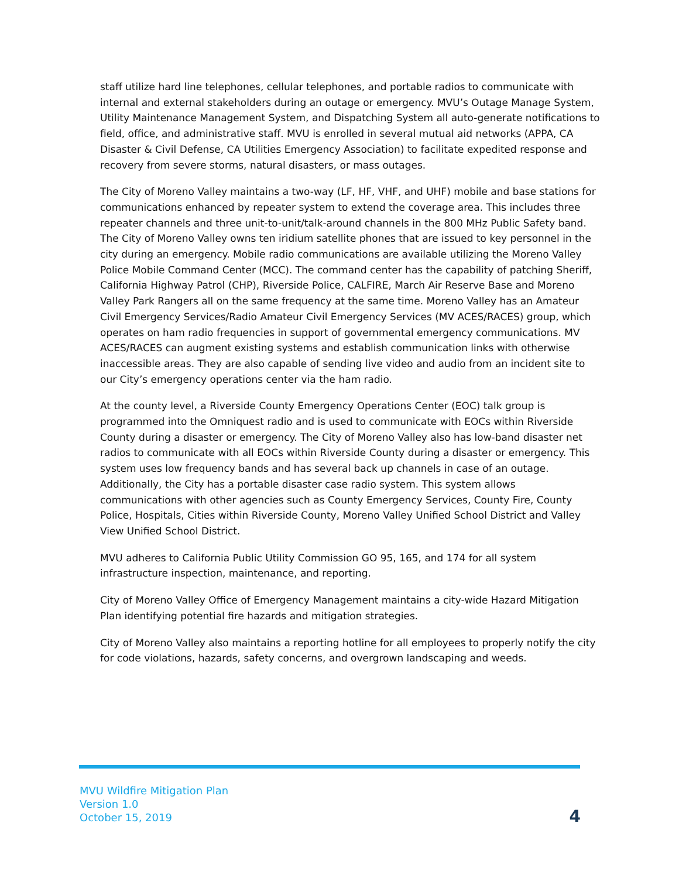staff utilize hard line telephones, cellular telephones, and portable radios to communicate with internal and external stakeholders during an outage or emergency. MVU’s Outage Manage System, Utility Maintenance Management System, and Dispatching System all auto-generate notifications to field, office, and administrative staff. MVU is enrolled in several mutual aid networks (APPA, CA Disaster & Civil Defense, CA Utilities Emergency Association) to facilitate expedited response and recovery from severe storms, natural disasters, or mass outages.
The City of Moreno Valley maintains a two-way (LF, HF, VHF, and UHF) mobile and base stations for communications enhanced by repeater system to extend the coverage area. This includes three repeater channels and three unit-to-unit/talk-around channels in the 800 MHz Public Safety band. The City of Moreno Valley owns ten iridium satellite phones that are issued to key personnel in the city during an emergency. Mobile radio communications are available utilizing the Moreno Valley Police Mobile Command Center (MCC). The command center has the capability of patching Sheriff, California Highway Patrol (CHP), Riverside Police, CALFIRE, March Air Reserve Base and Moreno Valley Park Rangers all on the same frequency at the same time. Moreno Valley has an Amateur Civil Emergency Services/Radio Amateur Civil Emergency Services (MV ACES/RACES) group, which operates on ham radio frequencies in support of governmental emergency communications. MV ACES/RACES can augment existing systems and establish communication links with otherwise inaccessible areas. They are also capable of sending live video and audio from an incident site to our City’s emergency operations center via the ham radio.
At the county level, a Riverside County Emergency Operations Center (EOC) talk group is programmed into the Omniquest radio and is used to communicate with EOCs within Riverside County during a disaster or emergency. The City of Moreno Valley also has low-band disaster net radios to communicate with all EOCs within Riverside County during a disaster or emergency. This system uses low frequency bands and has several back up channels in case of an outage. Additionally, the City has a portable disaster case radio system. This system allows communications with other agencies such as County Emergency Services, County Fire, County Police, Hospitals, Cities within Riverside County, Moreno Valley Unified School District and Valley View Unified School District.
MVU adheres to California Public Utility Commission GO 95, 165, and 174 for all system infrastructure inspection, maintenance, and reporting.
City of Moreno Valley Office of Emergency Management maintains a city-wide Hazard Mitigation Plan identifying potential fire hazards and mitigation strategies.
City of Moreno Valley also maintains a reporting hotline for all employees to properly notify the city for code violations, hazards, safety concerns, and overgrown landscaping and weeds.
MVU Wildfire Mitigation Plan
Version 1.0
October 15, 2019
4